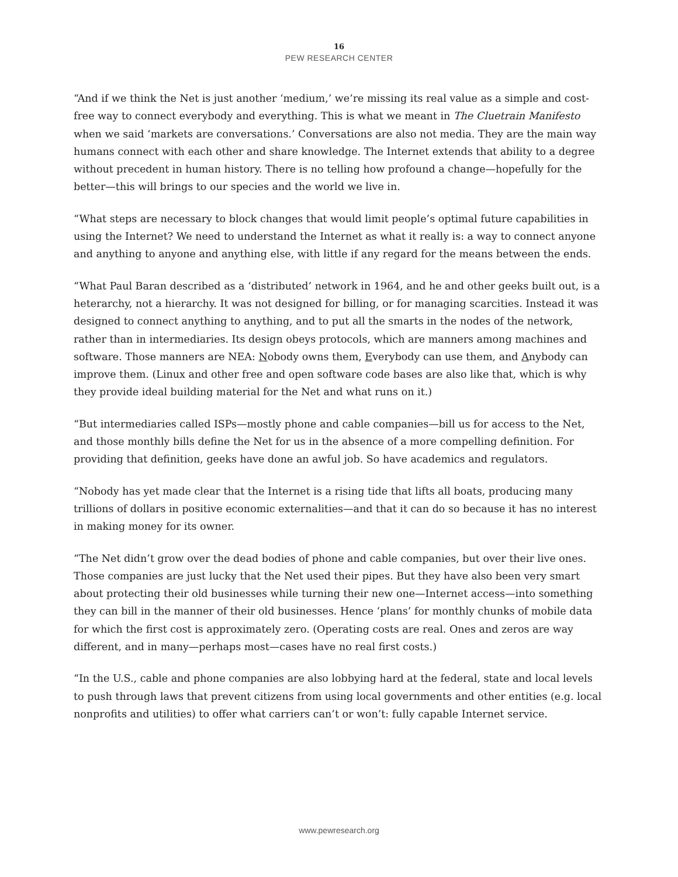16
PEW RESEARCH CENTER
“And if we think the Net is just another ‘medium,’ we’re missing its real value as a simple and cost-free way to connect everybody and everything. This is what we meant in The Cluetrain Manifesto when we said ‘markets are conversations.’ Conversations are also not media. They are the main way humans connect with each other and share knowledge. The Internet extends that ability to a degree without precedent in human history. There is no telling how profound a change—hopefully for the better—this will brings to our species and the world we live in.
“What steps are necessary to block changes that would limit people’s optimal future capabilities in using the Internet? We need to understand the Internet as what it really is: a way to connect anyone and anything to anyone and anything else, with little if any regard for the means between the ends.
“What Paul Baran described as a ‘distributed’ network in 1964, and he and other geeks built out, is a heterarchy, not a hierarchy. It was not designed for billing, or for managing scarcities. Instead it was designed to connect anything to anything, and to put all the smarts in the nodes of the network, rather than in intermediaries. Its design obeys protocols, which are manners among machines and software. Those manners are NEA: Nobody owns them, Everybody can use them, and Anybody can improve them. (Linux and other free and open software code bases are also like that, which is why they provide ideal building material for the Net and what runs on it.)
“But intermediaries called ISPs—mostly phone and cable companies—bill us for access to the Net, and those monthly bills define the Net for us in the absence of a more compelling definition. For providing that definition, geeks have done an awful job. So have academics and regulators.
“Nobody has yet made clear that the Internet is a rising tide that lifts all boats, producing many trillions of dollars in positive economic externalities—and that it can do so because it has no interest in making money for its owner.
“The Net didn’t grow over the dead bodies of phone and cable companies, but over their live ones. Those companies are just lucky that the Net used their pipes. But they have also been very smart about protecting their old businesses while turning their new one—Internet access—into something they can bill in the manner of their old businesses. Hence ‘plans’ for monthly chunks of mobile data for which the first cost is approximately zero. (Operating costs are real. Ones and zeros are way different, and in many—perhaps most—cases have no real first costs.)
“In the U.S., cable and phone companies are also lobbying hard at the federal, state and local levels to push through laws that prevent citizens from using local governments and other entities (e.g. local nonprofits and utilities) to offer what carriers can’t or won’t: fully capable Internet service.
www.pewresearch.org